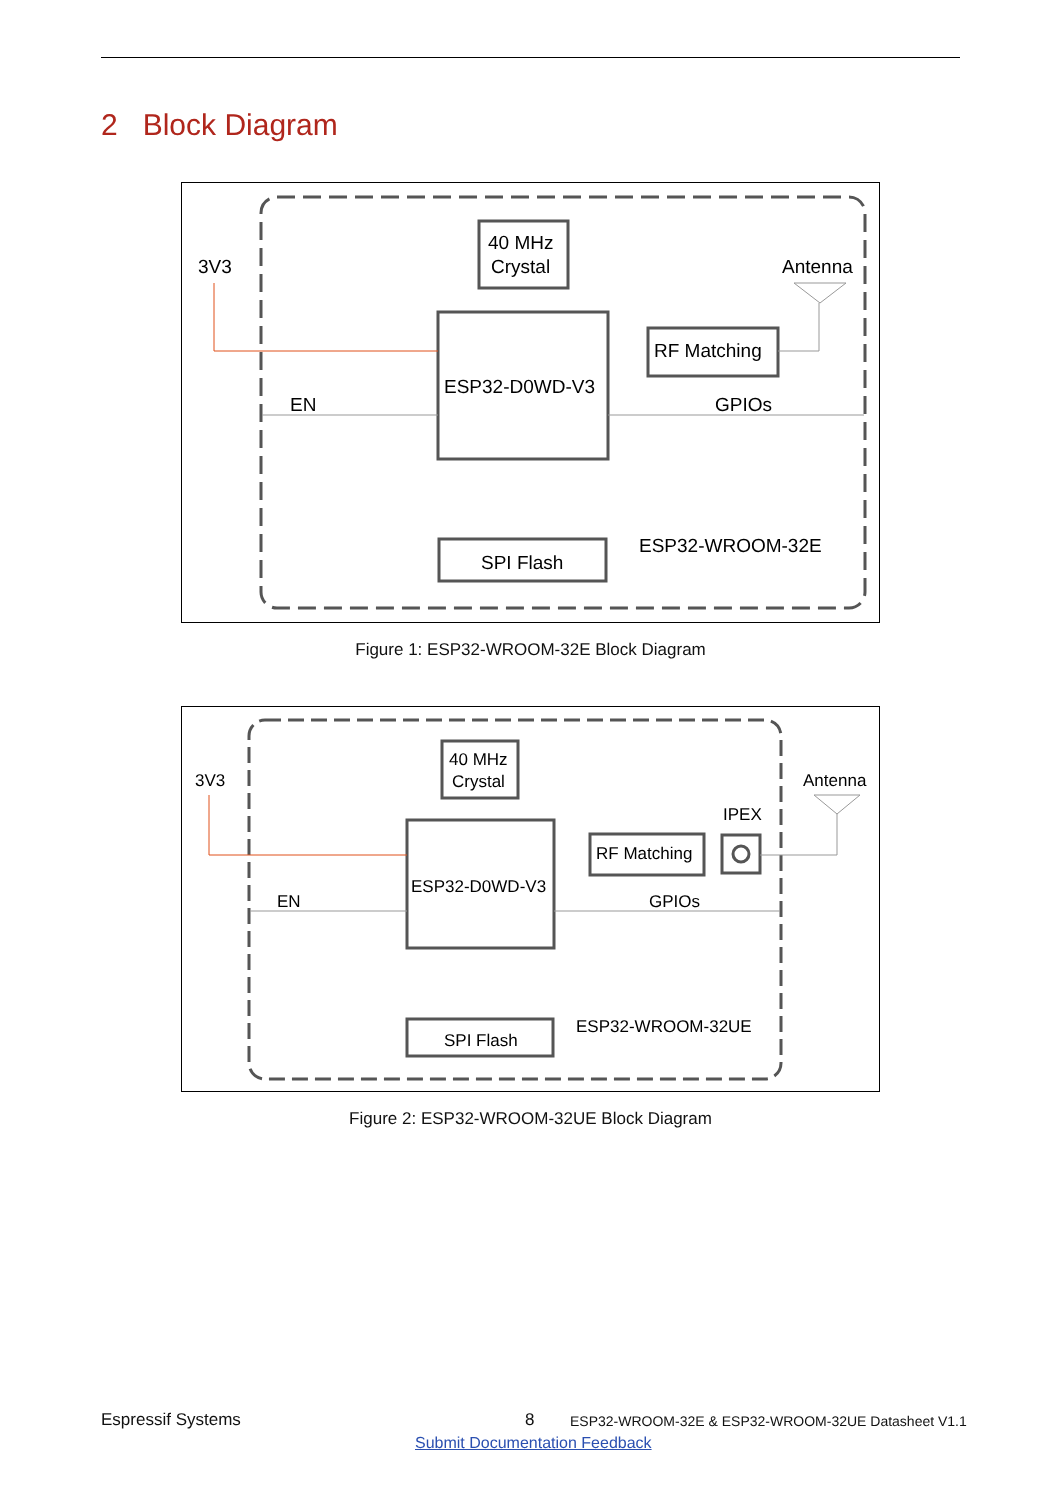2 Block Diagram
40 MHz
Crystal
ESP32-D0WD-V3
RF Matching
SPI Flash
3V3
Antenna
EN
GPIOs
ESP32-WROOM-32E
Figure 1: ESP32-WROOM-32E Block Diagram
40 MHz
Crystal
ESP32-D0WD-V3
RF Matching
SPI Flash
3V3
Antenna
IPEX
EN
GPIOs
ESP32-WROOM-32UE
Figure 2: ESP32-WROOM-32UE Block Diagram
Espressif Systems 8
ESP32-WROOM-32E & ESP32-WROOM-32UE Datasheet V1.1
Submit Documentation Feedback